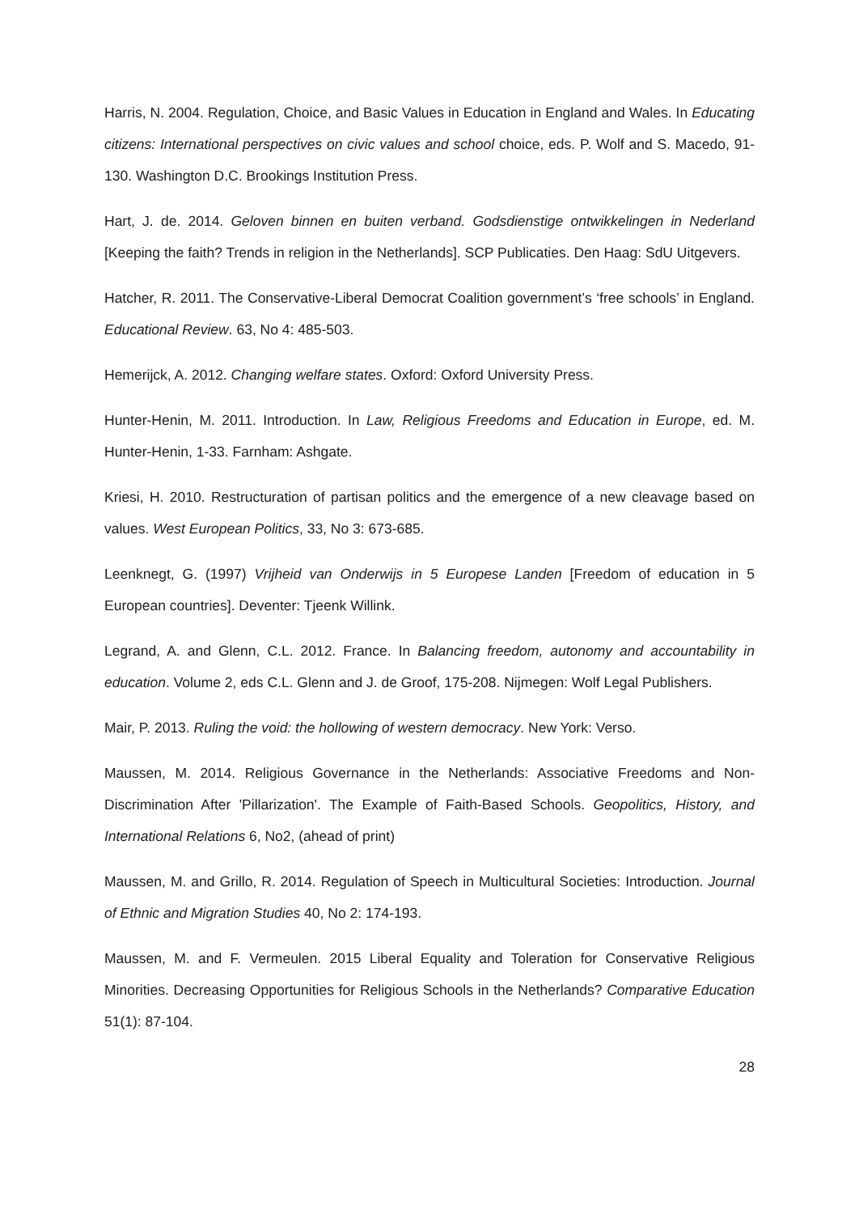Harris, N. 2004. Regulation, Choice, and Basic Values in Education in England and Wales. In Educating citizens: International perspectives on civic values and school choice, eds. P. Wolf and S. Macedo, 91-130. Washington D.C. Brookings Institution Press.
Hart, J. de. 2014. Geloven binnen en buiten verband. Godsdienstige ontwikkelingen in Nederland [Keeping the faith? Trends in religion in the Netherlands]. SCP Publicaties. Den Haag: SdU Uitgevers.
Hatcher, R. 2011. The Conservative-Liberal Democrat Coalition government’s ‘free schools’ in England. Educational Review. 63, No 4: 485-503.
Hemerijck, A. 2012. Changing welfare states. Oxford: Oxford University Press.
Hunter-Henin, M. 2011. Introduction. In Law, Religious Freedoms and Education in Europe, ed. M. Hunter-Henin, 1-33. Farnham: Ashgate.
Kriesi, H. 2010. Restructuration of partisan politics and the emergence of a new cleavage based on values. West European Politics, 33, No 3: 673-685.
Leenknegt, G. (1997) Vrijheid van Onderwijs in 5 Europese Landen [Freedom of education in 5 European countries]. Deventer: Tjeenk Willink.
Legrand, A. and Glenn, C.L. 2012. France. In Balancing freedom, autonomy and accountability in education. Volume 2, eds C.L. Glenn and J. de Groof, 175-208. Nijmegen: Wolf Legal Publishers.
Mair, P. 2013. Ruling the void: the hollowing of western democracy. New York: Verso.
Maussen, M. 2014. Religious Governance in the Netherlands: Associative Freedoms and Non-Discrimination After 'Pillarization'. The Example of Faith-Based Schools. Geopolitics, History, and International Relations 6, No2, (ahead of print)
Maussen, M. and Grillo, R. 2014. Regulation of Speech in Multicultural Societies: Introduction. Journal of Ethnic and Migration Studies 40, No 2: 174-193.
Maussen, M. and F. Vermeulen. 2015 Liberal Equality and Toleration for Conservative Religious Minorities. Decreasing Opportunities for Religious Schools in the Netherlands? Comparative Education 51(1): 87-104.
28